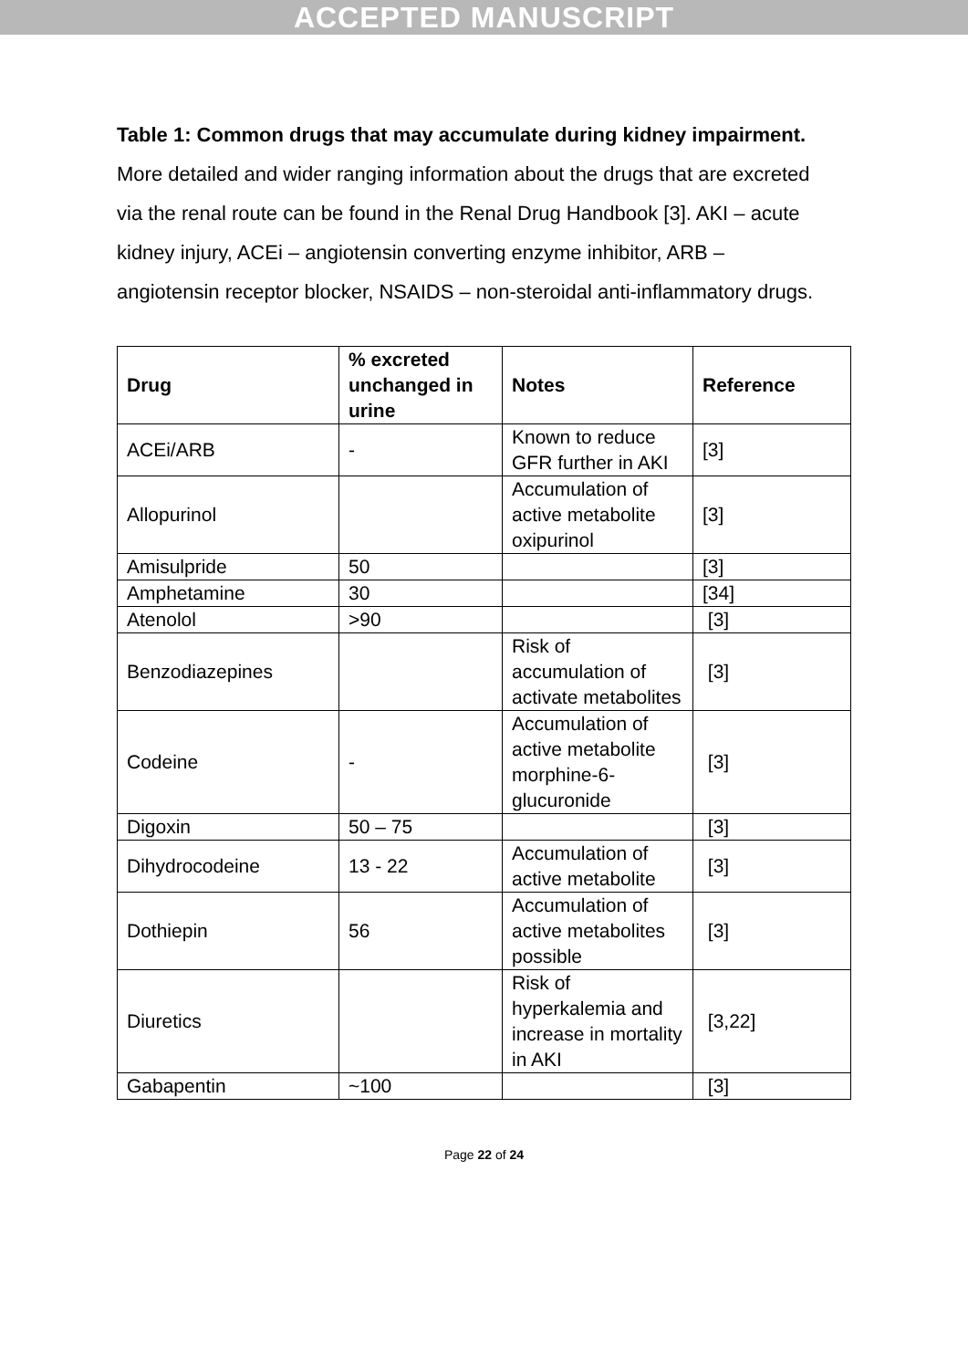ACCEPTED MANUSCRIPT
Table 1: Common drugs that may accumulate during kidney impairment. More detailed and wider ranging information about the drugs that are excreted via the renal route can be found in the Renal Drug Handbook [3]. AKI – acute kidney injury, ACEi – angiotensin converting enzyme inhibitor, ARB – angiotensin receptor blocker, NSAIDS – non-steroidal anti-inflammatory drugs.
| Drug | % excreted unchanged in urine | Notes | Reference |
| --- | --- | --- | --- |
| ACEi/ARB | - | Known to reduce GFR further in AKI | [3] |
| Allopurinol | | Accumulation of active metabolite oxipurinol | [3] |
| Amisulpride | 50 | | [3] |
| Amphetamine | 30 | | [34] |
| Atenolol | >90 | | [3] |
| Benzodiazepines | | Risk of accumulation of activate metabolites | [3] |
| Codeine | - | Accumulation of active metabolite morphine-6-glucuronide | [3] |
| Digoxin | 50 – 75 | | [3] |
| Dihydrocodeine | 13 - 22 | Accumulation of active metabolite | [3] |
| Dothiepin | 56 | Accumulation of active metabolites possible | [3] |
| Diuretics | | Risk of hyperkalemia and increase in mortality in AKI | [3,22] |
| Gabapentin | ~100 | | [3] |
Page 22 of 24